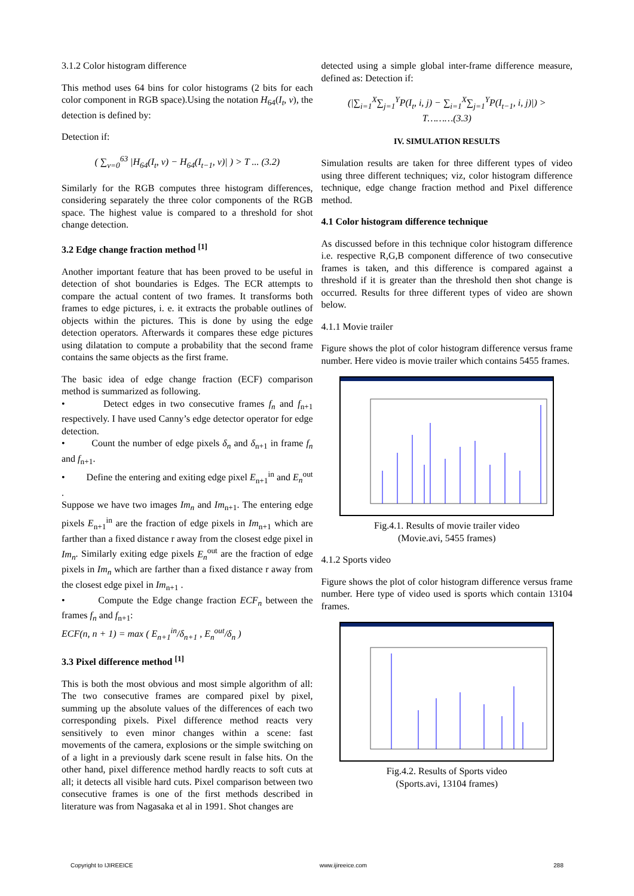3.1.2 Color histogram difference
This method uses 64 bins for color histograms (2 bits for each color component in RGB space).Using the notation H<sub>64</sub>(I<sub>t</sub>, v), the detection is defined by:
Detection if:
( ∑<sub>v=0</sub><sup>63</sup> |H<sub>64</sub>(I<sub>t</sub>, v) − H<sub>64</sub>(I<sub>t−1</sub>, v)| ) > T ... (3.2)
Similarly for the RGB computes three histogram differences, considering separately the three color components of the RGB space. The highest value is compared to a threshold for shot change detection.
3.2 Edge change fraction method <sup>[1]</sup>
Another important feature that has been proved to be useful in detection of shot boundaries is Edges. The ECR attempts to compare the actual content of two frames. It transforms both frames to edge pictures, i. e. it extracts the probable outlines of objects within the pictures. This is done by using the edge detection operators. Afterwards it compares these edge pictures using dilatation to compute a probability that the second frame contains the same objects as the first frame.
The basic idea of edge change fraction (ECF) comparison method is summarized as following.
• Detect edges in two consecutive frames f<sub>n</sub> and f<sub>n+1</sub> respectively. I have used Canny’s edge detector operator for edge detection.
• Count the number of edge pixels δ<sub>n</sub> and δ<sub>n+1</sub> in frame f<sub>n</sub> and f<sub>n+1</sub>.
• Define the entering and exiting edge pixel E<sub>n+1</sub><sup>in</sup> and E<sub>n</sub><sup>out</sup> .
Suppose we have two images Im<sub>n</sub> and Im<sub>n+1</sub>. The entering edge pixels E<sub>n+1</sub><sup>in</sup> are the fraction of edge pixels in Im<sub>n+1</sub> which are farther than a fixed distance r away from the closest edge pixel in Im<sub>n</sub>. Similarly exiting edge pixels E<sub>n</sub><sup>out</sup> are the fraction of edge pixels in Im<sub>n</sub> which are farther than a fixed distance r away from the closest edge pixel in Im<sub>n+1</sub> .
• Compute the Edge change fraction ECF<sub>n</sub> between the frames f<sub>n</sub> and f<sub>n+1</sub>:
ECF(n, n + 1) = max ( E<sub>n+1</sub><sup>in</sup>/δ<sub>n+1</sub> , E<sub>n</sub><sup>out</sup>/δ<sub>n</sub> )
3.3 Pixel difference method <sup>[1]</sup>
This is both the most obvious and most simple algorithm of all: The two consecutive frames are compared pixel by pixel, summing up the absolute values of the differences of each two corresponding pixels. Pixel difference method reacts very sensitively to even minor changes within a scene: fast movements of the camera, explosions or the simple switching on of a light in a previously dark scene result in false hits. On the other hand, pixel difference method hardly reacts to soft cuts at all; it detects all visible hard cuts. Pixel comparison between two consecutive frames is one of the first methods described in literature was from Nagasaka et al in 1991. Shot changes are
detected using a simple global inter-frame difference measure, defined as: Detection if:
(|∑<sub>i=1</sub><sup>X</sup>∑<sub>j=1</sub><sup>Y</sup>P(I<sub>t</sub>, i, j) − ∑<sub>i=1</sub><sup>X</sup>∑<sub>j=1</sub><sup>Y</sup>P(I<sub>t−1</sub>, i, j)|) >
T………(3.3)
IV. SIMULATION RESULTS
Simulation results are taken for three different types of video using three different techniques; viz, color histogram difference technique, edge change fraction method and Pixel difference method.
4.1 Color histogram difference technique
As discussed before in this technique color histogram difference i.e. respective R,G,B component difference of two consecutive frames is taken, and this difference is compared against a threshold if it is greater than the threshold then shot change is occurred. Results for three different types of video are shown below.
4.1.1 Movie trailer
Figure shows the plot of color histogram difference versus frame number. Here video is movie trailer which contains 5455 frames.
Fig.4.1. Results of movie trailer video
(Movie.avi, 5455 frames)
4.1.2 Sports video
Figure shows the plot of color histogram difference versus frame number. Here type of video used is sports which contain 13104 frames.
Fig.4.2. Results of Sports video
(Sports.avi, 13104 frames)
Copyright to IJIREEICE www.ijireeice.com 288